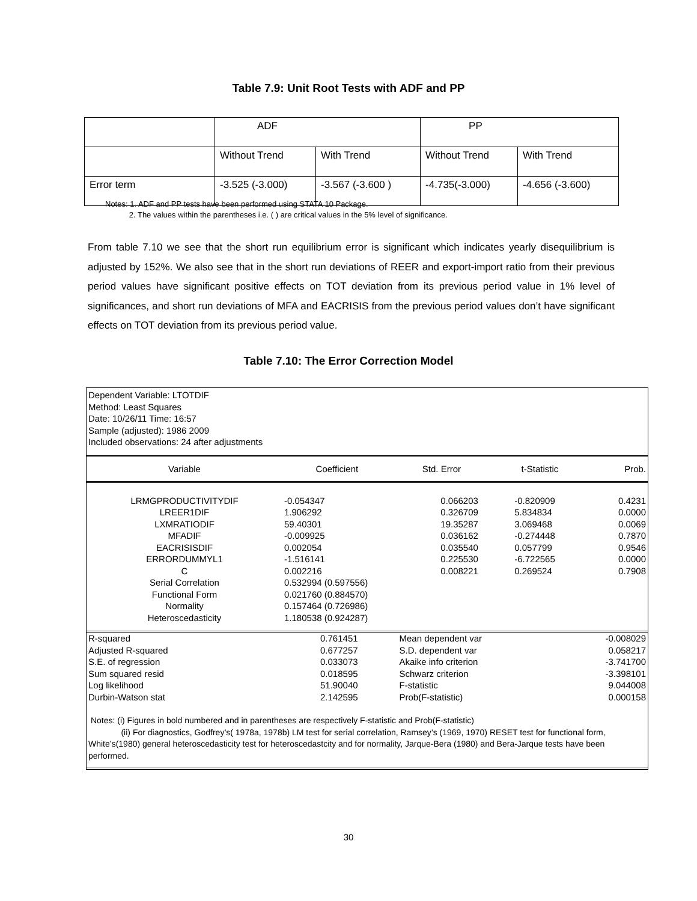Table 7.9: Unit Root Tests with ADF and PP
| | ADF | | PP | |
| | Without Trend | With Trend | Without Trend | With Trend |
| Error term | -3.525 (-3.000) | -3.567 (-3.600 ) | -4.735(-3.000) | -4.656 (-3.600) |
Notes: 1. ADF and PP tests have been performed using STATA 10 Package.
2. The values within the parentheses i.e. ( ) are critical values in the 5% level of significance.
From table 7.10 we see that the short run equilibrium error is significant which indicates yearly disequilibrium is adjusted by 152%. We also see that in the short run deviations of REER and export-import ratio from their previous period values have significant positive effects on TOT deviation from its previous period value in 1% level of significances, and short run deviations of MFA and EACRISIS from the previous period values don’t have significant effects on TOT deviation from its previous period value.
Table 7.10: The Error Correction Model
Dependent Variable: LTOTDIF
Method: Least Squares
Date: 10/26/11 Time: 16:57
Sample (adjusted): 1986 2009
Included observations: 24 after adjustments
| Variable | Coefficient | Std. Error | t-Statistic | Prob. |
| LRMGPRODUCTIVITYDIF | -0.054347 | 0.066203 | -0.820909 | 0.4231 |
| LREER1DIF | 1.906292 | 0.326709 | 5.834834 | 0.0000 |
| LXMRATIODIF | 59.40301 | 19.35287 | 3.069468 | 0.0069 |
| MFADIF | -0.009925 | 0.036162 | -0.274448 | 0.7870 |
| EACRISISDIF | 0.002054 | 0.035540 | 0.057799 | 0.9546 |
| ERRORDUMMYL1 | -1.516141 | 0.225530 | -6.722565 | 0.0000 |
| C | 0.002216 | 0.008221 | 0.269524 | 0.7908 |
| Serial Correlation | 0.532994 (0.597556) | | | |
| Functional Form | 0.021760 (0.884570) | | | |
| Normality | 0.157464 (0.726986) | | | |
| Heteroscedasticity | 1.180538 (0.924287) | | | |
| R-squared | 0.761451 | Mean dependent var | -0.008029 |
| Adjusted R-squared | 0.677257 | S.D. dependent var | 0.058217 |
| S.E. of regression | 0.033073 | Akaike info criterion | -3.741700 |
| Sum squared resid | 0.018595 | Schwarz criterion | -3.398101 |
| Log likelihood | 51.90040 | F-statistic | 9.044008 |
| Durbin-Watson stat | 2.142595 | Prob(F-statistic) | 0.000158 |
Notes: (i) Figures in bold numbered and in parentheses are respectively F-statistic and Prob(F-statistic)
(ii) For diagnostics, Godfrey’s( 1978a, 1978b) LM test for serial correlation, Ramsey’s (1969, 1970) RESET test for functional form, White’s(1980) general heteroscedasticity test for heteroscedastcity and for normality, Jarque-Bera (1980) and Bera-Jarque tests have been performed.
30